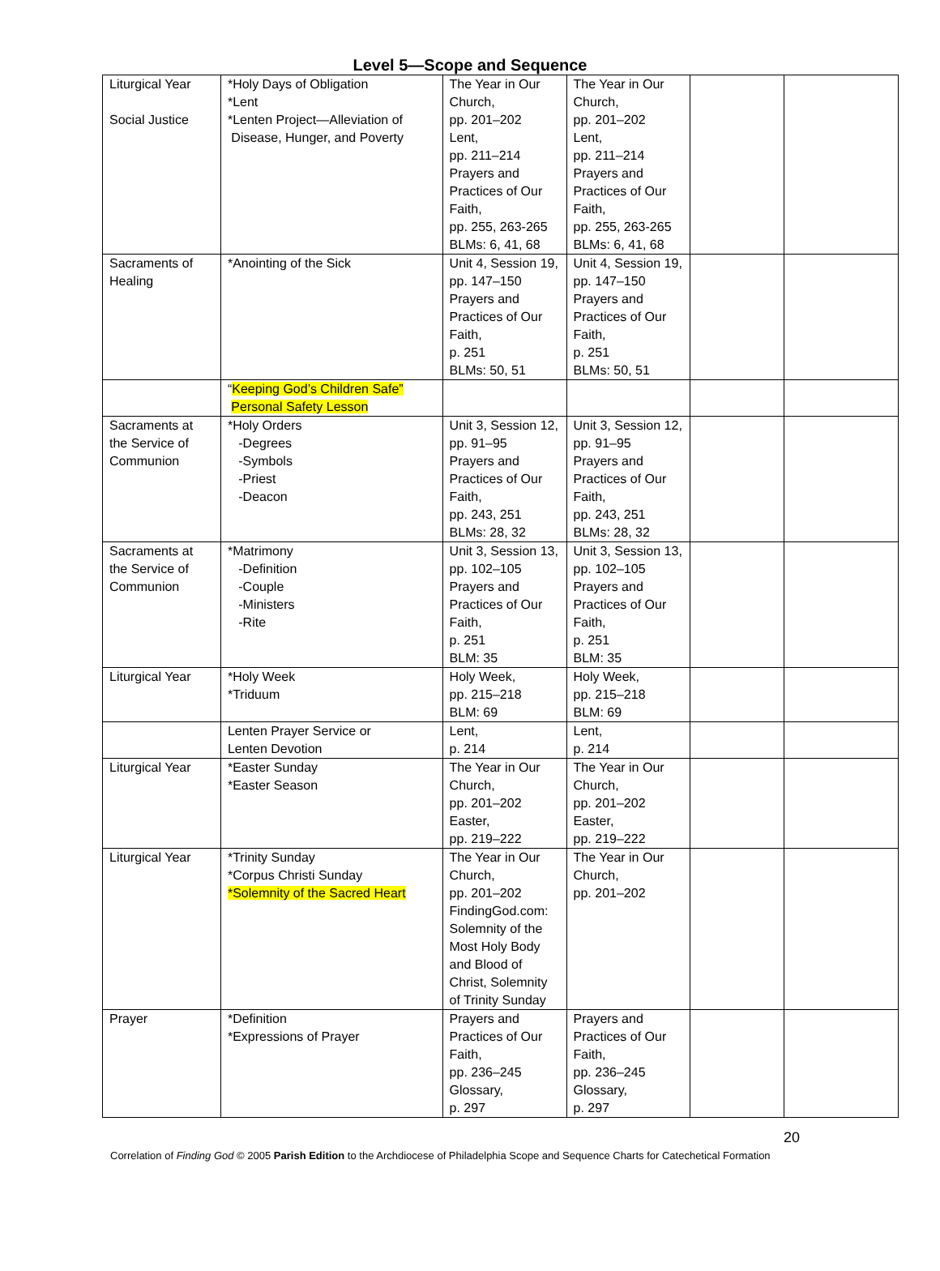Level 5—Scope and Sequence
| Liturgical Year Social Justice | *Holy Days of Obligation *Lent *Lenten Project—Alleviation of Disease, Hunger, and Poverty | The Year in Our Church, pp. 201–202 Lent, pp. 211–214 Prayers and Practices of Our Faith, pp. 255, 263-265 BLMs: 6, 41, 68 | The Year in Our Church, pp. 201–202 Lent, pp. 211–214 Prayers and Practices of Our Faith, pp. 255, 263-265 BLMs: 6, 41, 68 | | |
| Sacraments of Healing | *Anointing of the Sick | Unit 4, Session 19, pp. 147–150 Prayers and Practices of Our Faith, p. 251 BLMs: 50, 51 | Unit 4, Session 19, pp. 147–150 Prayers and Practices of Our Faith, p. 251 BLMs: 50, 51 | | |
| | “ Keeping God’s Children Safe” Personal Safety Lesson | | | | |
| Sacraments at the Service of Communion | *Holy Orders -Degrees -Symbols -Priest -Deacon | Unit 3, Session 12, pp. 91–95 Prayers and Practices of Our Faith, pp. 243, 251 BLMs: 28, 32 | Unit 3, Session 12, pp. 91–95 Prayers and Practices of Our Faith, pp. 243, 251 BLMs: 28, 32 | | |
| Sacraments at the Service of Communion | *Matrimony -Definition -Couple -Ministers -Rite | Unit 3, Session 13, pp. 102–105 Prayers and Practices of Our Faith, p. 251 BLM: 35 | Unit 3, Session 13, pp. 102–105 Prayers and Practices of Our Faith, p. 251 BLM: 35 | | |
| Liturgical Year | *Holy Week *Triduum | Holy Week, pp. 215–218 BLM: 69 | Holy Week, pp. 215–218 BLM: 69 | | |
| | Lenten Prayer Service or Lenten Devotion | Lent, p. 214 | Lent, p. 214 | | |
| Liturgical Year | *Easter Sunday *Easter Season | The Year in Our Church, pp. 201–202 Easter, pp. 219–222 | The Year in Our Church, pp. 201–202 Easter, pp. 219–222 | | |
| Liturgical Year | *Trinity Sunday *Corpus Christi Sunday *Solemnity of the Sacred Heart | The Year in Our Church, pp. 201–202 FindingGod.com: Solemnity of the Most Holy Body and Blood of Christ, Solemnity of Trinity Sunday | The Year in Our Church, pp. 201–202 | | |
| Prayer | *Definition *Expressions of Prayer | Prayers and Practices of Our Faith, pp. 236–245 Glossary, p. 297 | Prayers and Practices of Our Faith, pp. 236–245 Glossary, p. 297 | | |
20
Correlation of Finding God © 2005 Parish Edition to the Archdiocese of Philadelphia Scope and Sequence Charts for Catechetical Formation